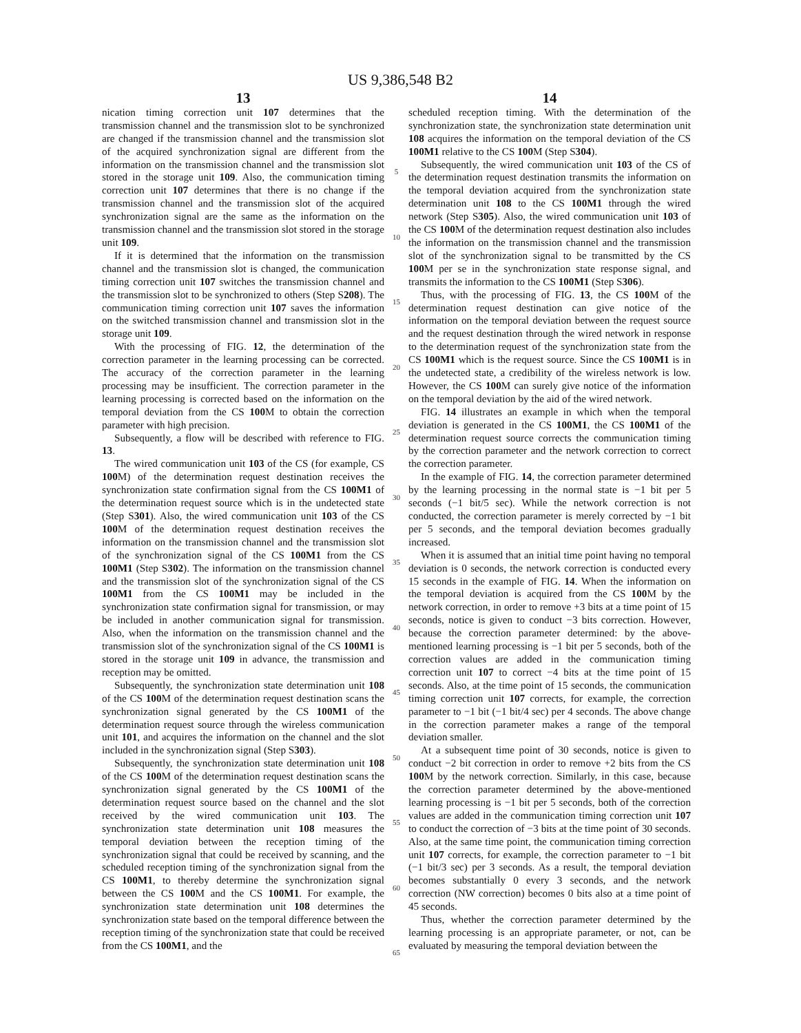US 9,386,548 B2
13
nication timing correction unit 107 determines that the transmission channel and the transmission slot to be synchronized are changed if the transmission channel and the transmission slot of the acquired synchronization signal are different from the information on the transmission channel and the transmission slot stored in the storage unit 109. Also, the communication timing correction unit 107 determines that there is no change if the transmission channel and the transmission slot of the acquired synchronization signal are the same as the information on the transmission channel and the transmission slot stored in the storage unit 109.
If it is determined that the information on the transmission channel and the transmission slot is changed, the communication timing correction unit 107 switches the transmission channel and the transmission slot to be synchronized to others (Step S208). The communication timing correction unit 107 saves the information on the switched transmission channel and transmission slot in the storage unit 109.
With the processing of FIG. 12, the determination of the correction parameter in the learning processing can be corrected. The accuracy of the correction parameter in the learning processing may be insufficient. The correction parameter in the learning processing is corrected based on the information on the temporal deviation from the CS 100 M to obtain the correction parameter with high precision.
Subsequently, a flow will be described with reference to FIG. 13.
The wired communication unit 103 of the CS (for example, CS 100 M) of the determination request destination receives the synchronization state confirmation signal from the CS 100M1 of the determination request source which is in the undetected state (Step S301). Also, the wired communication unit 103 of the CS 100 M of the determination request destination receives the information on the transmission channel and the transmission slot of the synchronization signal of the CS 100M1 from the CS 100M1 (Step S302). The information on the transmission channel and the transmission slot of the synchronization signal of the CS 100M1 from the CS 100M1 may be included in the synchronization state confirmation signal for transmission, or may be included in another communication signal for transmission. Also, when the information on the transmission channel and the transmission slot of the synchronization signal of the CS 100M1 is stored in the storage unit 109 in advance, the transmission and reception may be omitted.
Subsequently, the synchronization state determination unit 108 of the CS 100 M of the determination request destination scans the synchronization signal generated by the CS 100M1 of the determination request source through the wireless communication unit 101, and acquires the information on the channel and the slot included in the synchronization signal (Step S303).
Subsequently, the synchronization state determination unit 108 of the CS 100 M of the determination request destination scans the synchronization signal generated by the CS 100M1 of the determination request source based on the channel and the slot received by the wired communication unit 103. The synchronization state determination unit 108 measures the temporal deviation between the reception timing of the synchronization signal that could be received by scanning, and the scheduled reception timing of the synchronization signal from the CS 100M1, to thereby determine the synchronization signal between the CS 100 M and the CS 100M1. For example, the synchronization state determination unit 108 determines the synchronization state based on the temporal difference between the reception timing of the synchronization state that could be received from the CS 100M1, and the
5
10
15
20
25
30
35
40
45
50
55
60
65
14
scheduled reception timing. With the determination of the synchronization state, the synchronization state determination unit 108 acquires the information on the temporal deviation of the CS 100M1 relative to the CS 100 M (Step S304).
Subsequently, the wired communication unit 103 of the CS of the determination request destination transmits the information on the temporal deviation acquired from the synchronization state determination unit 108 to the CS 100M1 through the wired network (Step S305). Also, the wired communication unit 103 of the CS 100 M of the determination request destination also includes the information on the transmission channel and the transmission slot of the synchronization signal to be transmitted by the CS 100 M per se in the synchronization state response signal, and transmits the information to the CS 100M1 (Step S306).
Thus, with the processing of FIG. 13, the CS 100 M of the determination request destination can give notice of the information on the temporal deviation between the request source and the request destination through the wired network in response to the determination request of the synchronization state from the CS 100M1 which is the request source. Since the CS 100M1 is in the undetected state, a credibility of the wireless network is low. However, the CS 100 M can surely give notice of the information on the temporal deviation by the aid of the wired network.
FIG. 14 illustrates an example in which when the temporal deviation is generated in the CS 100M1, the CS 100M1 of the determination request source corrects the communication timing by the correction parameter and the network correction to correct the correction parameter.
In the example of FIG. 14, the correction parameter determined by the learning processing in the normal state is −1 bit per 5 seconds (−1 bit/5 sec). While the network correction is not conducted, the correction parameter is merely corrected by −1 bit per 5 seconds, and the temporal deviation becomes gradually increased.
When it is assumed that an initial time point having no temporal deviation is 0 seconds, the network correction is conducted every 15 seconds in the example of FIG. 14. When the information on the temporal deviation is acquired from the CS 100 M by the network correction, in order to remove +3 bits at a time point of 15 seconds, notice is given to conduct −3 bits correction. However, because the correction parameter determined: by the above-mentioned learning processing is −1 bit per 5 seconds, both of the correction values are added in the communication timing correction unit 107 to correct −4 bits at the time point of 15 seconds. Also, at the time point of 15 seconds, the communication timing correction unit 107 corrects, for example, the correction parameter to −1 bit (−1 bit/4 sec) per 4 seconds. The above change in the correction parameter makes a range of the temporal deviation smaller.
At a subsequent time point of 30 seconds, notice is given to conduct −2 bit correction in order to remove +2 bits from the CS 100 M by the network correction. Similarly, in this case, because the correction parameter determined by the above-mentioned learning processing is −1 bit per 5 seconds, both of the correction values are added in the communication timing correction unit 107 to conduct the correction of −3 bits at the time point of 30 seconds. Also, at the same time point, the communication timing correction unit 107 corrects, for example, the correction parameter to −1 bit (−1 bit/3 sec) per 3 seconds. As a result, the temporal deviation becomes substantially 0 every 3 seconds, and the network correction (NW correction) becomes 0 bits also at a time point of 45 seconds.
Thus, whether the correction parameter determined by the learning processing is an appropriate parameter, or not, can be evaluated by measuring the temporal deviation between the